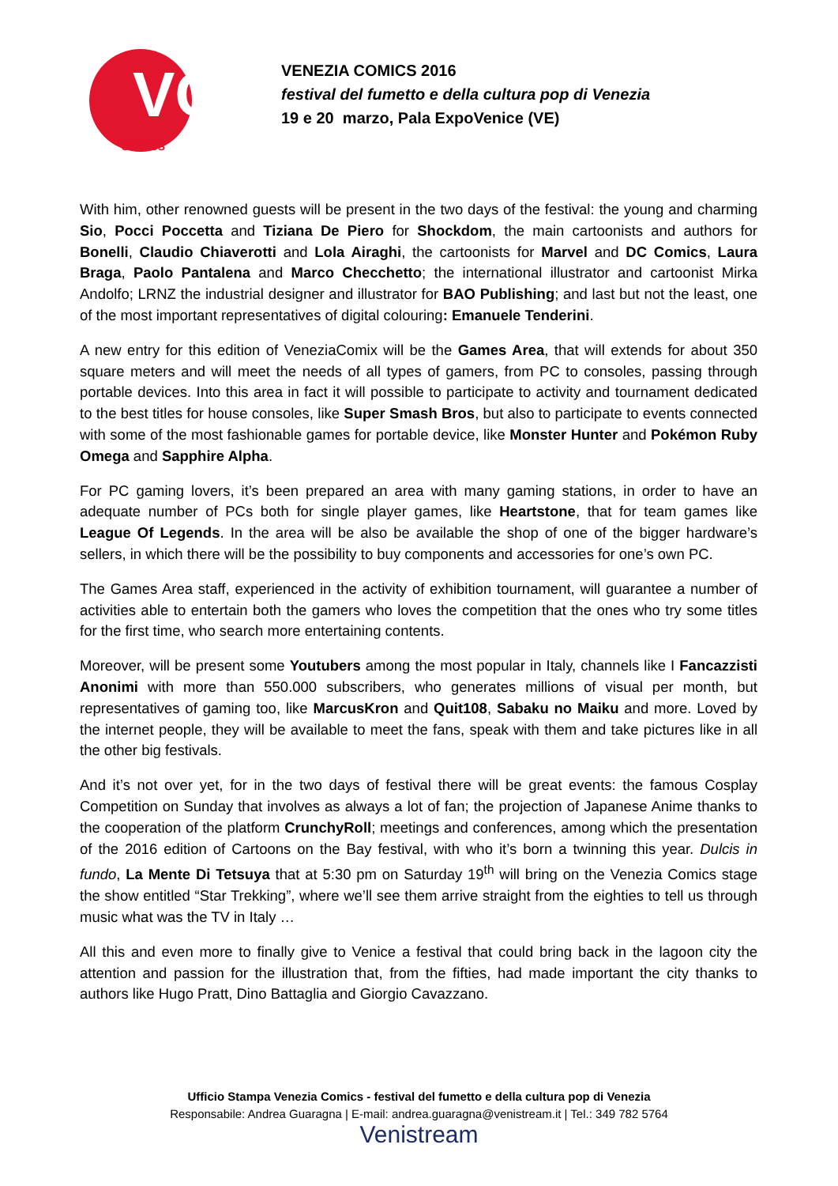VC
COMICS
VENEZIA COMICS 2016
festival del fumetto e della cultura pop di Venezia
19 e 20 marzo, Pala ExpoVenice (VE)
With him, other renowned guests will be present in the two days of the festival: the young and charming Sio, Pocci Poccetta and Tiziana De Piero for Shockdom, the main cartoonists and authors for Bonelli, Claudio Chiaverotti and Lola Airaghi, the cartoonists for Marvel and DC Comics, Laura Braga, Paolo Pantalena and Marco Checchetto; the international illustrator and cartoonist Mirka Andolfo; LRNZ the industrial designer and illustrator for BAO Publishing; and last but not the least, one of the most important representatives of digital colouring: Emanuele Tenderini.
A new entry for this edition of VeneziaComix will be the Games Area, that will extends for about 350 square meters and will meet the needs of all types of gamers, from PC to consoles, passing through portable devices. Into this area in fact it will possible to participate to activity and tournament dedicated to the best titles for house consoles, like Super Smash Bros, but also to participate to events connected with some of the most fashionable games for portable device, like Monster Hunter and Pokémon Ruby Omega and Sapphire Alpha.
For PC gaming lovers, it’s been prepared an area with many gaming stations, in order to have an adequate number of PCs both for single player games, like Heartstone, that for team games like League Of Legends. In the area will be also be available the shop of one of the bigger hardware’s sellers, in which there will be the possibility to buy components and accessories for one’s own PC.
The Games Area staff, experienced in the activity of exhibition tournament, will guarantee a number of activities able to entertain both the gamers who loves the competition that the ones who try some titles for the first time, who search more entertaining contents.
Moreover, will be present some Youtubers among the most popular in Italy, channels like I Fancazzisti Anonimi with more than 550.000 subscribers, who generates millions of visual per month, but representatives of gaming too, like MarcusKron and Quit108, Sabaku no Maiku and more. Loved by the internet people, they will be available to meet the fans, speak with them and take pictures like in all the other big festivals.
And it’s not over yet, for in the two days of festival there will be great events: the famous Cosplay Competition on Sunday that involves as always a lot of fan; the projection of Japanese Anime thanks to the cooperation of the platform CrunchyRoll; meetings and conferences, among which the presentation of the 2016 edition of Cartoons on the Bay festival, with who it’s born a twinning this year. Dulcis in fundo, La Mente Di Tetsuya that at 5:30 pm on Saturday 19<sup>th</sup> will bring on the Venezia Comics stage the show entitled “Star Trekking”, where we’ll see them arrive straight from the eighties to tell us through music what was the TV in Italy …
All this and even more to finally give to Venice a festival that could bring back in the lagoon city the attention and passion for the illustration that, from the fifties, had made important the city thanks to authors like Hugo Pratt, Dino Battaglia and Giorgio Cavazzano.
Ufficio Stampa Venezia Comics - festival del fumetto e della cultura pop di Venezia
Responsabile: Andrea Guaragna | E-mail: andrea.guaragna@venistream.it | Tel.: 349 782 5764
Venistream